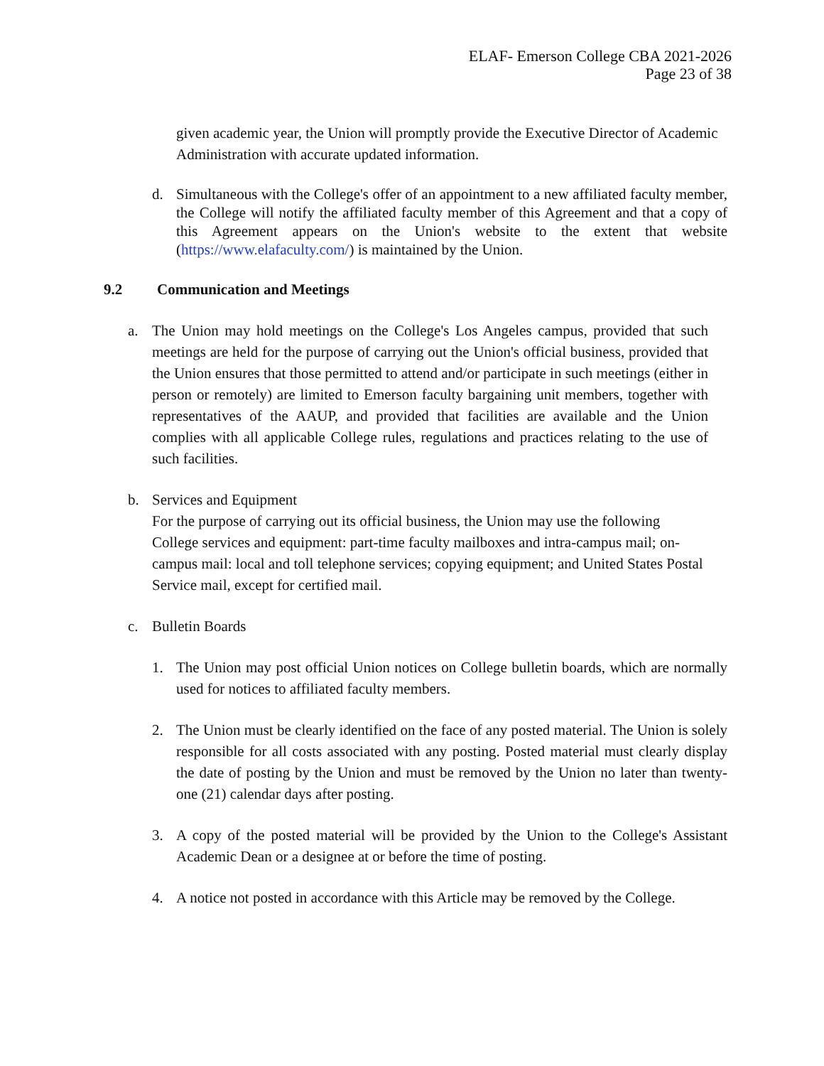ELAF- Emerson College CBA 2021-2026
Page 23 of 38
given academic year, the Union will promptly provide the Executive Director of Academic Administration with accurate updated information.
d. Simultaneous with the College's offer of an appointment to a new affiliated faculty member, the College will notify the affiliated faculty member of this Agreement and that a copy of this Agreement appears on the Union's website to the extent that website (https://www.elafaculty.com/) is maintained by the Union.
9.2 Communication and Meetings
a. The Union may hold meetings on the College's Los Angeles campus, provided that such meetings are held for the purpose of carrying out the Union's official business, provided that the Union ensures that those permitted to attend and/or participate in such meetings (either in person or remotely) are limited to Emerson faculty bargaining unit members, together with representatives of the AAUP, and provided that facilities are available and the Union complies with all applicable College rules, regulations and practices relating to the use of such facilities.
b. Services and Equipment
For the purpose of carrying out its official business, the Union may use the following College services and equipment: part-time faculty mailboxes and intra-campus mail; on-campus mail: local and toll telephone services; copying equipment; and United States Postal Service mail, except for certified mail.
c. Bulletin Boards
1. The Union may post official Union notices on College bulletin boards, which are normally used for notices to affiliated faculty members.
2. The Union must be clearly identified on the face of any posted material. The Union is solely responsible for all costs associated with any posting. Posted material must clearly display the date of posting by the Union and must be removed by the Union no later than twenty-one (21) calendar days after posting.
3. A copy of the posted material will be provided by the Union to the College's Assistant Academic Dean or a designee at or before the time of posting.
4. A notice not posted in accordance with this Article may be removed by the College.